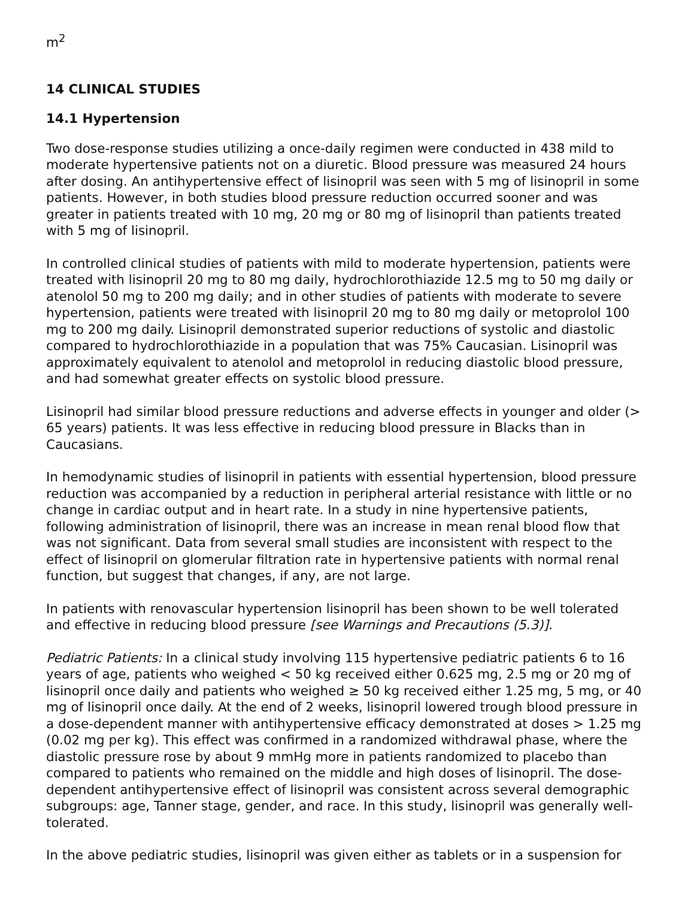m<sup>2</sup>
14 CLINICAL STUDIES
14.1 Hypertension
Two dose-response studies utilizing a once-daily regimen were conducted in 438 mild to moderate hypertensive patients not on a diuretic. Blood pressure was measured 24 hours after dosing. An antihypertensive effect of lisinopril was seen with 5 mg of lisinopril in some patients. However, in both studies blood pressure reduction occurred sooner and was greater in patients treated with 10 mg, 20 mg or 80 mg of lisinopril than patients treated with 5 mg of lisinopril.
In controlled clinical studies of patients with mild to moderate hypertension, patients were treated with lisinopril 20 mg to 80 mg daily, hydrochlorothiazide 12.5 mg to 50 mg daily or atenolol 50 mg to 200 mg daily; and in other studies of patients with moderate to severe hypertension, patients were treated with lisinopril 20 mg to 80 mg daily or metoprolol 100 mg to 200 mg daily. Lisinopril demonstrated superior reductions of systolic and diastolic compared to hydrochlorothiazide in a population that was 75% Caucasian. Lisinopril was approximately equivalent to atenolol and metoprolol in reducing diastolic blood pressure, and had somewhat greater effects on systolic blood pressure.
Lisinopril had similar blood pressure reductions and adverse effects in younger and older (> 65 years) patients. It was less effective in reducing blood pressure in Blacks than in Caucasians.
In hemodynamic studies of lisinopril in patients with essential hypertension, blood pressure reduction was accompanied by a reduction in peripheral arterial resistance with little or no change in cardiac output and in heart rate. In a study in nine hypertensive patients, following administration of lisinopril, there was an increase in mean renal blood flow that was not significant. Data from several small studies are inconsistent with respect to the effect of lisinopril on glomerular filtration rate in hypertensive patients with normal renal function, but suggest that changes, if any, are not large.
In patients with renovascular hypertension lisinopril has been shown to be well tolerated and effective in reducing blood pressure [see Warnings and Precautions (5.3)].
Pediatric Patients: In a clinical study involving 115 hypertensive pediatric patients 6 to 16 years of age, patients who weighed < 50 kg received either 0.625 mg, 2.5 mg or 20 mg of lisinopril once daily and patients who weighed ≥ 50 kg received either 1.25 mg, 5 mg, or 40 mg of lisinopril once daily. At the end of 2 weeks, lisinopril lowered trough blood pressure in a dose-dependent manner with antihypertensive efficacy demonstrated at doses > 1.25 mg (0.02 mg per kg). This effect was confirmed in a randomized withdrawal phase, where the diastolic pressure rose by about 9 mmHg more in patients randomized to placebo than compared to patients who remained on the middle and high doses of lisinopril. The dose-dependent antihypertensive effect of lisinopril was consistent across several demographic subgroups: age, Tanner stage, gender, and race. In this study, lisinopril was generally well-tolerated.
In the above pediatric studies, lisinopril was given either as tablets or in a suspension for